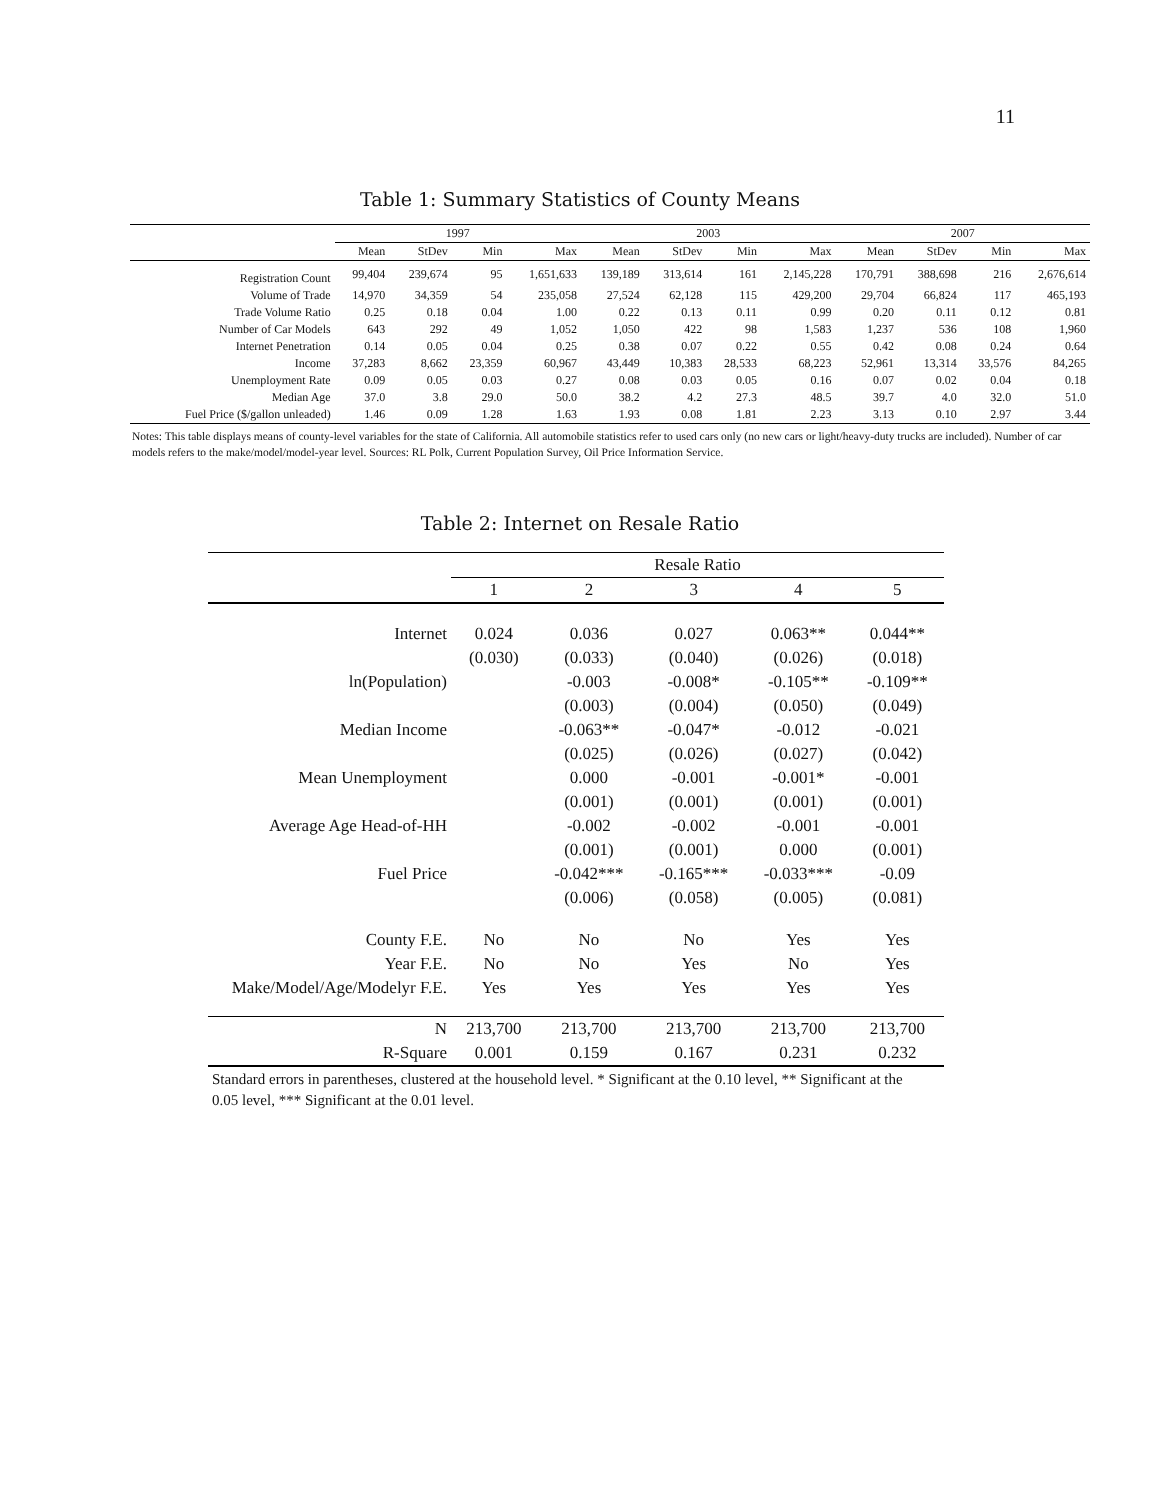11
Table 1: Summary Statistics of County Means
| | 1997 | | | | 2003 | | | | 2007 | | | |
| --- | --- | --- | --- | --- | --- | --- | --- | --- | --- | --- | --- | --- |
| | Mean | StDev | Min | Max | Mean | StDev | Min | Max | Mean | StDev | Min | Max |
| Registration Count | 99,404 | 239,674 | 95 | 1,651,633 | 139,189 | 313,614 | 161 | 2,145,228 | 170,791 | 388,698 | 216 | 2,676,614 |
| Volume of Trade | 14,970 | 34,359 | 54 | 235,058 | 27,524 | 62,128 | 115 | 429,200 | 29,704 | 66,824 | 117 | 465,193 |
| Trade Volume Ratio | 0.25 | 0.18 | 0.04 | 1.00 | 0.22 | 0.13 | 0.11 | 0.99 | 0.20 | 0.11 | 0.12 | 0.81 |
| Number of Car Models | 643 | 292 | 49 | 1,052 | 1,050 | 422 | 98 | 1,583 | 1,237 | 536 | 108 | 1,960 |
| Internet Penetration | 0.14 | 0.05 | 0.04 | 0.25 | 0.38 | 0.07 | 0.22 | 0.55 | 0.42 | 0.08 | 0.24 | 0.64 |
| Income | 37,283 | 8,662 | 23,359 | 60,967 | 43,449 | 10,383 | 28,533 | 68,223 | 52,961 | 13,314 | 33,576 | 84,265 |
| Unemployment Rate | 0.09 | 0.05 | 0.03 | 0.27 | 0.08 | 0.03 | 0.05 | 0.16 | 0.07 | 0.02 | 0.04 | 0.18 |
| Median Age | 37.0 | 3.8 | 29.0 | 50.0 | 38.2 | 4.2 | 27.3 | 48.5 | 39.7 | 4.0 | 32.0 | 51.0 |
| Fuel Price ($/gallon unleaded) | 1.46 | 0.09 | 1.28 | 1.63 | 1.93 | 0.08 | 1.81 | 2.23 | 3.13 | 0.10 | 2.97 | 3.44 |
Notes: This table displays means of county-level variables for the state of California. All automobile statistics refer to used cars only (no new cars or light/heavy-duty trucks are included). Number of car models refers to the make/model/model-year level. Sources: RL Polk, Current Population Survey, Oil Price Information Service.
Table 2: Internet on Resale Ratio
| | Resale Ratio | | | | |
| --- | --- | --- | --- | --- | --- |
| | 1 | 2 | 3 | 4 | 5 |
| Internet | 0.024 | 0.036 | 0.027 | 0.063** | 0.044** |
| | (0.030) | (0.033) | (0.040) | (0.026) | (0.018) |
| ln(Population) | | -0.003 | -0.008* | -0.105** | -0.109** |
| | | (0.003) | (0.004) | (0.050) | (0.049) |
| Median Income | | -0.063** | -0.047* | -0.012 | -0.021 |
| | | (0.025) | (0.026) | (0.027) | (0.042) |
| Mean Unemployment | | 0.000 | -0.001 | -0.001* | -0.001 |
| | | (0.001) | (0.001) | (0.001) | (0.001) |
| Average Age Head-of-HH | | -0.002 | -0.002 | -0.001 | -0.001 |
| | | (0.001) | (0.001) | 0.000 | (0.001) |
| Fuel Price | | -0.042*** | -0.165*** | -0.033*** | -0.09 |
| | | (0.006) | (0.058) | (0.005) | (0.081) |
| County F.E. | No | No | No | Yes | Yes |
| Year F.E. | No | No | Yes | No | Yes |
| Make/Model/Age/Modelyr F.E. | Yes | Yes | Yes | Yes | Yes |
| N | 213,700 | 213,700 | 213,700 | 213,700 | 213,700 |
| R-Square | 0.001 | 0.159 | 0.167 | 0.231 | 0.232 |
Standard errors in parentheses, clustered at the household level. * Significant at the 0.10 level, ** Significant at the 0.05 level, *** Significant at the 0.01 level.